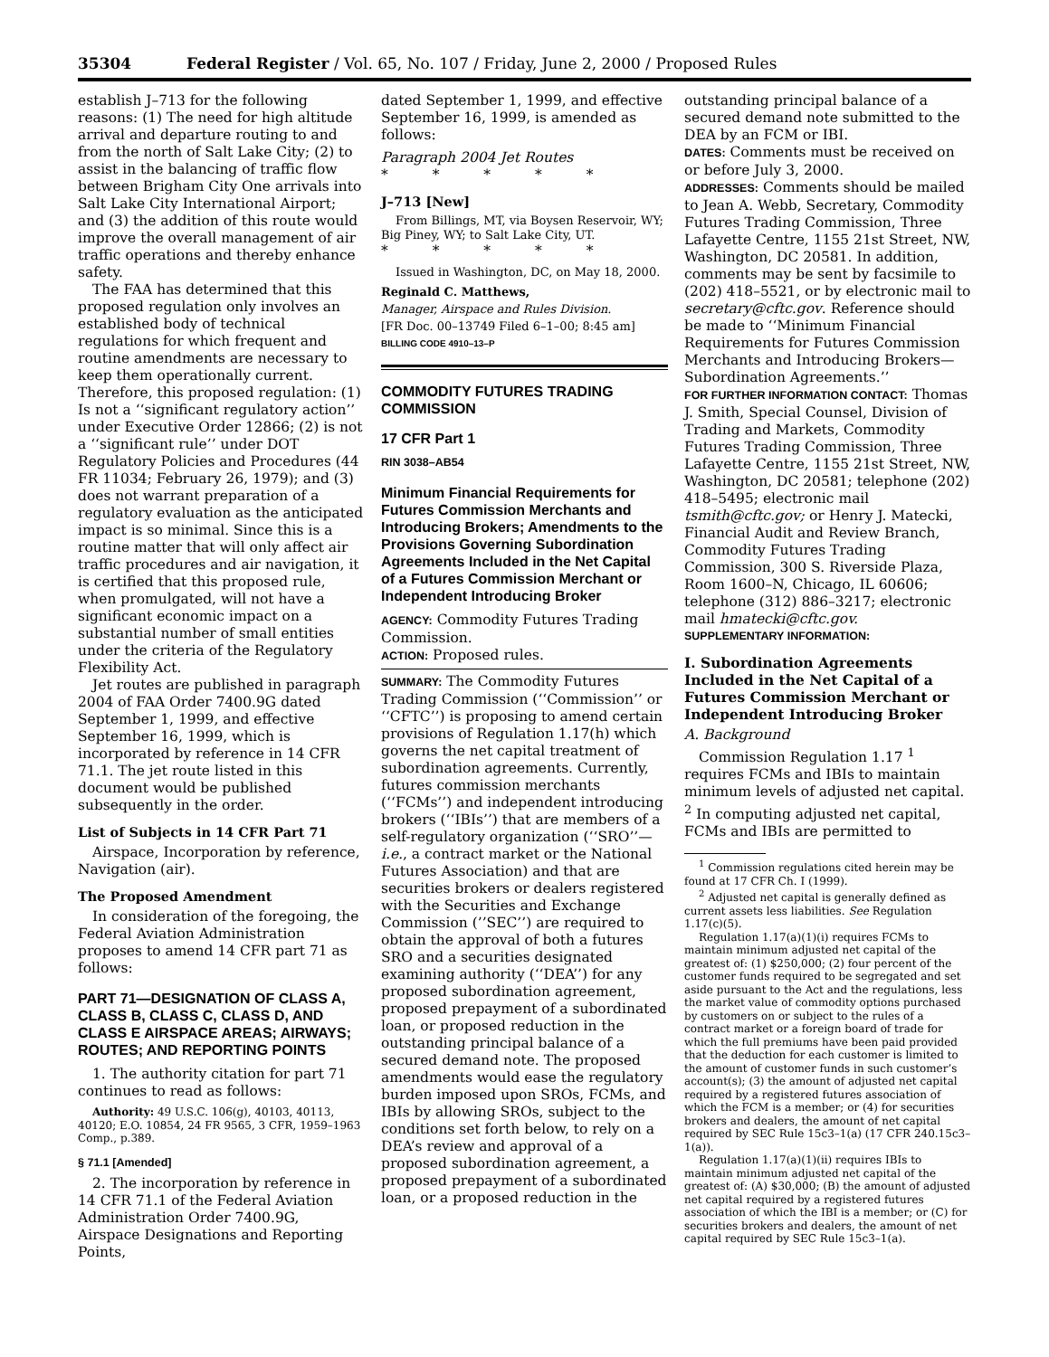35304 Federal Register / Vol. 65, No. 107 / Friday, June 2, 2000 / Proposed Rules
establish J–713 for the following reasons: (1) The need for high altitude arrival and departure routing to and from the north of Salt Lake City; (2) to assist in the balancing of traffic flow between Brigham City One arrivals into Salt Lake City International Airport; and (3) the addition of this route would improve the overall management of air traffic operations and thereby enhance safety.
The FAA has determined that this proposed regulation only involves an established body of technical regulations for which frequent and routine amendments are necessary to keep them operationally current. Therefore, this proposed regulation: (1) Is not a ‘‘significant regulatory action’’ under Executive Order 12866; (2) is not a ‘‘significant rule’’ under DOT Regulatory Policies and Procedures (44 FR 11034; February 26, 1979); and (3) does not warrant preparation of a regulatory evaluation as the anticipated impact is so minimal. Since this is a routine matter that will only affect air traffic procedures and air navigation, it is certified that this proposed rule, when promulgated, will not have a significant economic impact on a substantial number of small entities under the criteria of the Regulatory Flexibility Act.
Jet routes are published in paragraph 2004 of FAA Order 7400.9G dated September 1, 1999, and effective September 16, 1999, which is incorporated by reference in 14 CFR 71.1. The jet route listed in this document would be published subsequently in the order.
List of Subjects in 14 CFR Part 71
Airspace, Incorporation by reference, Navigation (air).
The Proposed Amendment
In consideration of the foregoing, the Federal Aviation Administration proposes to amend 14 CFR part 71 as follows:
PART 71—DESIGNATION OF CLASS A, CLASS B, CLASS C, CLASS D, AND CLASS E AIRSPACE AREAS; AIRWAYS; ROUTES; AND REPORTING POINTS
1. The authority citation for part 71 continues to read as follows:
Authority: 49 U.S.C. 106(g), 40103, 40113, 40120; E.O. 10854, 24 FR 9565, 3 CFR, 1959–1963 Comp., p.389.
§ 71.1 [Amended]
2. The incorporation by reference in 14 CFR 71.1 of the Federal Aviation Administration Order 7400.9G, Airspace Designations and Reporting Points,
dated September 1, 1999, and effective September 16, 1999, is amended as follows:
Paragraph 2004 Jet Routes
* * * * *
J–713 [New]
From Billings, MT, via Boysen Reservoir, WY; Big Piney, WY; to Salt Lake City, UT.
* * * * *
Issued in Washington, DC, on May 18, 2000.
Reginald C. Matthews,
Manager, Airspace and Rules Division.
[FR Doc. 00–13749 Filed 6–1–00; 8:45 am]
BILLING CODE 4910–13–P
COMMODITY FUTURES TRADING COMMISSION
17 CFR Part 1
RIN 3038–AB54
Minimum Financial Requirements for Futures Commission Merchants and Introducing Brokers; Amendments to the Provisions Governing Subordination Agreements Included in the Net Capital of a Futures Commission Merchant or Independent Introducing Broker
AGENCY: Commodity Futures Trading Commission.
ACTION: Proposed rules.
SUMMARY: The Commodity Futures Trading Commission (‘‘Commission’’ or ‘‘CFTC’’) is proposing to amend certain provisions of Regulation 1.17(h) which governs the net capital treatment of subordination agreements. Currently, futures commission merchants (‘‘FCMs’’) and independent introducing brokers (‘‘IBIs’’) that are members of a self-regulatory organization (‘‘SRO’’—i.e., a contract market or the National Futures Association) and that are securities brokers or dealers registered with the Securities and Exchange Commission (’’SEC’’) are required to obtain the approval of both a futures SRO and a securities designated examining authority (‘‘DEA’’) for any proposed subordination agreement, proposed prepayment of a subordinated loan, or proposed reduction in the outstanding principal balance of a secured demand note. The proposed amendments would ease the regulatory burden imposed upon SROs, FCMs, and IBIs by allowing SROs, subject to the conditions set forth below, to rely on a DEA’s review and approval of a proposed subordination agreement, a proposed prepayment of a subordinated loan, or a proposed reduction in the
outstanding principal balance of a secured demand note submitted to the DEA by an FCM or IBI.
DATES: Comments must be received on or before July 3, 2000.
ADDRESSES: Comments should be mailed to Jean A. Webb, Secretary, Commodity Futures Trading Commission, Three Lafayette Centre, 1155 21st Street, NW, Washington, DC 20581. In addition, comments may be sent by facsimile to (202) 418–5521, or by electronic mail to secretary@cftc.gov. Reference should be made to ‘‘Minimum Financial Requirements for Futures Commission Merchants and Introducing Brokers—Subordination Agreements.’’
FOR FURTHER INFORMATION CONTACT: Thomas J. Smith, Special Counsel, Division of Trading and Markets, Commodity Futures Trading Commission, Three Lafayette Centre, 1155 21st Street, NW, Washington, DC 20581; telephone (202) 418–5495; electronic mail tsmith@cftc.gov; or Henry J. Matecki, Financial Audit and Review Branch, Commodity Futures Trading Commission, 300 S. Riverside Plaza, Room 1600–N, Chicago, IL 60606; telephone (312) 886–3217; electronic mail hmatecki@cftc.gov.
SUPPLEMENTARY INFORMATION:
I. Subordination Agreements Included in the Net Capital of a Futures Commission Merchant or Independent Introducing Broker
A. Background
Commission Regulation 1.17 <sup>1</sup> requires FCMs and IBIs to maintain minimum levels of adjusted net capital. <sup>2</sup> In computing adjusted net capital, FCMs and IBIs are permitted to
<sup>1</sup> Commission regulations cited herein may be found at 17 CFR Ch. I (1999).
<sup>2</sup> Adjusted net capital is generally defined as current assets less liabilities. See Regulation 1.17(c)(5).
Regulation 1.17(a)(1)(i) requires FCMs to maintain minimum adjusted net capital of the greatest of: (1) $250,000; (2) four percent of the customer funds required to be segregated and set aside pursuant to the Act and the regulations, less the market value of commodity options purchased by customers on or subject to the rules of a contract market or a foreign board of trade for which the full premiums have been paid provided that the deduction for each customer is limited to the amount of customer funds in such customer’s account(s); (3) the amount of adjusted net capital required by a registered futures association of which the FCM is a member; or (4) for securities brokers and dealers, the amount of net capital required by SEC Rule 15c3–1(a) (17 CFR 240.15c3–1(a)).
Regulation 1.17(a)(1)(ii) requires IBIs to maintain minimum adjusted net capital of the greatest of: (A) $30,000; (B) the amount of adjusted net capital required by a registered futures association of which the IBI is a member; or (C) for securities brokers and dealers, the amount of net capital required by SEC Rule 15c3–1(a).